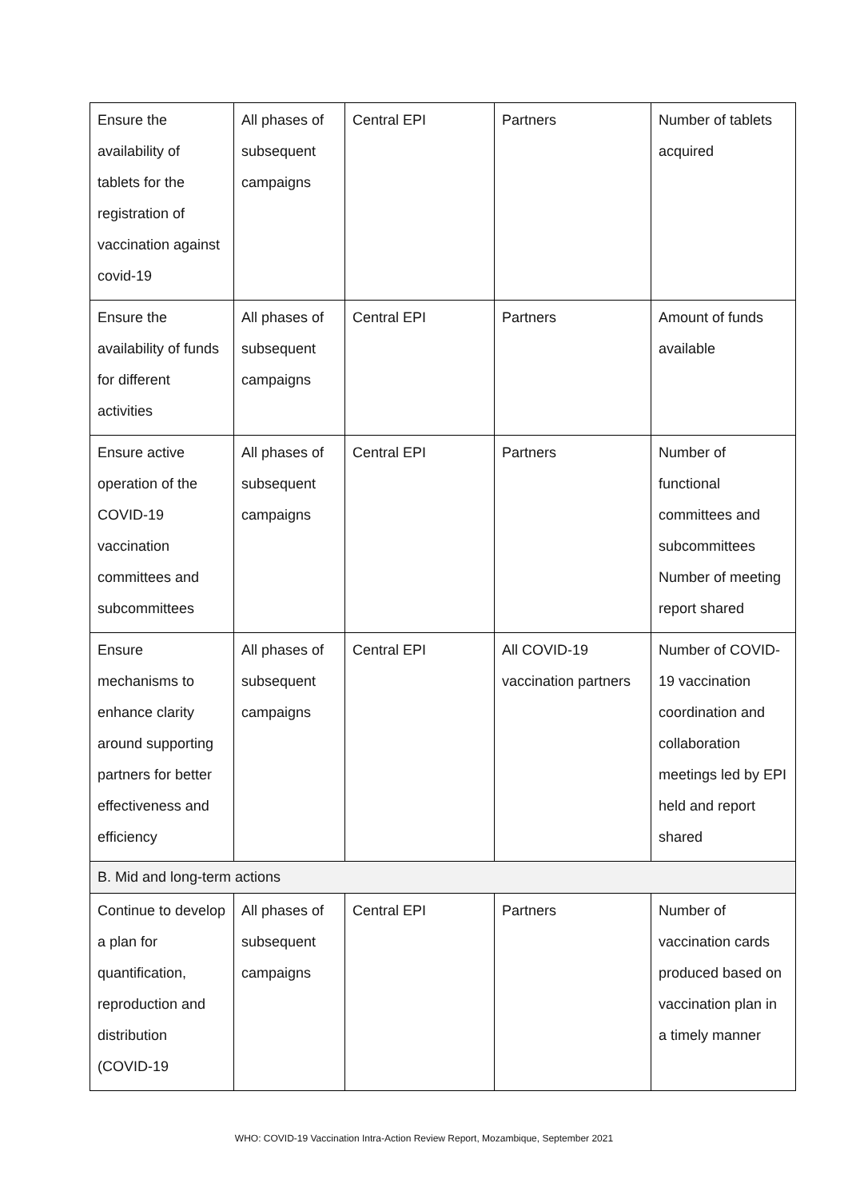| Ensure the availability of tablets for the registration of vaccination against covid-19 | All phases of subsequent campaigns | Central EPI | Partners | Number of tablets acquired |
| Ensure the availability of funds for different activities | All phases of subsequent campaigns | Central EPI | Partners | Amount of funds available |
| Ensure active operation of the COVID-19 vaccination committees and subcommittees | All phases of subsequent campaigns | Central EPI | Partners | Number of functional committees and subcommittees Number of meeting report shared |
| Ensure mechanisms to enhance clarity around supporting partners for better effectiveness and efficiency | All phases of subsequent campaigns | Central EPI | All COVID-19 vaccination partners | Number of COVID-19 vaccination coordination and collaboration meetings led by EPI held and report shared |
| B. Mid and long-term actions | | | | |
| Continue to develop a plan for quantification, reproduction and distribution (COVID-19 | All phases of subsequent campaigns | Central EPI | Partners | Number of vaccination cards produced based on vaccination plan in a timely manner |
WHO: COVID-19 Vaccination Intra-Action Review Report, Mozambique, September 2021